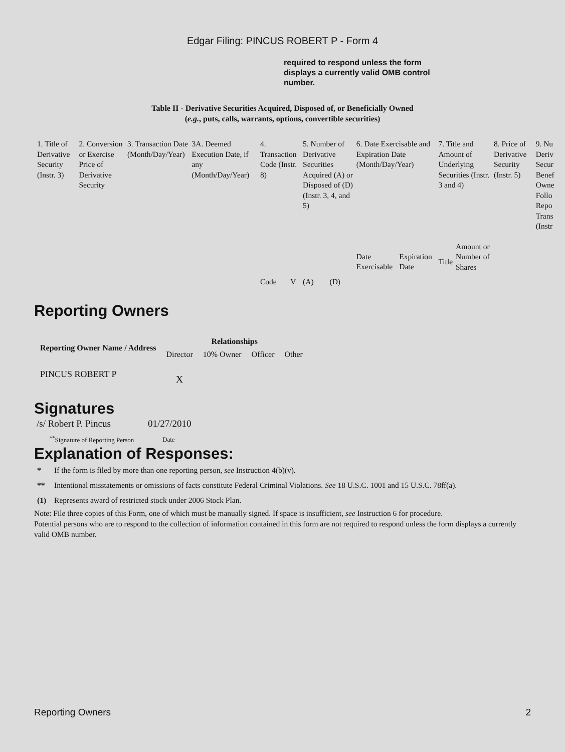Edgar Filing: PINCUS ROBERT P - Form 4
required to respond unless the form displays a currently valid OMB control number.
Table II - Derivative Securities Acquired, Disposed of, or Beneficially Owned
(e.g., puts, calls, warrants, options, convertible securities)
| 1. Title of Derivative Security (Instr. 3) | 2. Conversion or Exercise Price of Derivative Security | 3. Transaction Date (Month/Day/Year) | 3A. Deemed Execution Date, if any (Month/Day/Year) | 4. Transaction Code (Instr. 8) | | 5. Number of Derivative Securities Acquired (A) or Disposed of (D) (Instr. 3, 4, and 5) | | 6. Date Exercisable and Expiration Date (Month/Day/Year) | | 7. Title and Amount of Underlying Securities (Instr. 3 and 4) | | 8. Price of Derivative Security (Instr. 5) | 9. Nu Deriv Secur Benef Owne Follo Repo Trans (Instr |
| | | | | Code | V | (A) | (D) | Date Exercisable | Expiration Date | Title | Amount or Number of Shares | | |
Reporting Owners
| Reporting Owner Name / Address | Relationships | | | |
| --- | --- | --- | --- | --- |
| | Director | 10% Owner | Officer | Other |
| PINCUS ROBERT P | X | | | |
Signatures
| /s/ Robert P. Pincus | 01/27/2010 |
| <sup>**</sup> Signature of Reporting Person | Date |
Explanation of Responses:
| * | If the form is filed by more than one reporting person, see Instruction 4(b)(v). |
| ** | Intentional misstatements or omissions of facts constitute Federal Criminal Violations. See 18 U.S.C. 1001 and 15 U.S.C. 78ff(a). |
| (1) | Represents award of restricted stock under 2006 Stock Plan. |
Note: File three copies of this Form, one of which must be manually signed. If space is insufficient, see Instruction 6 for procedure.
Potential persons who are to respond to the collection of information contained in this form are not required to respond unless the form displays a currently valid OMB number.
Reporting Owners 2